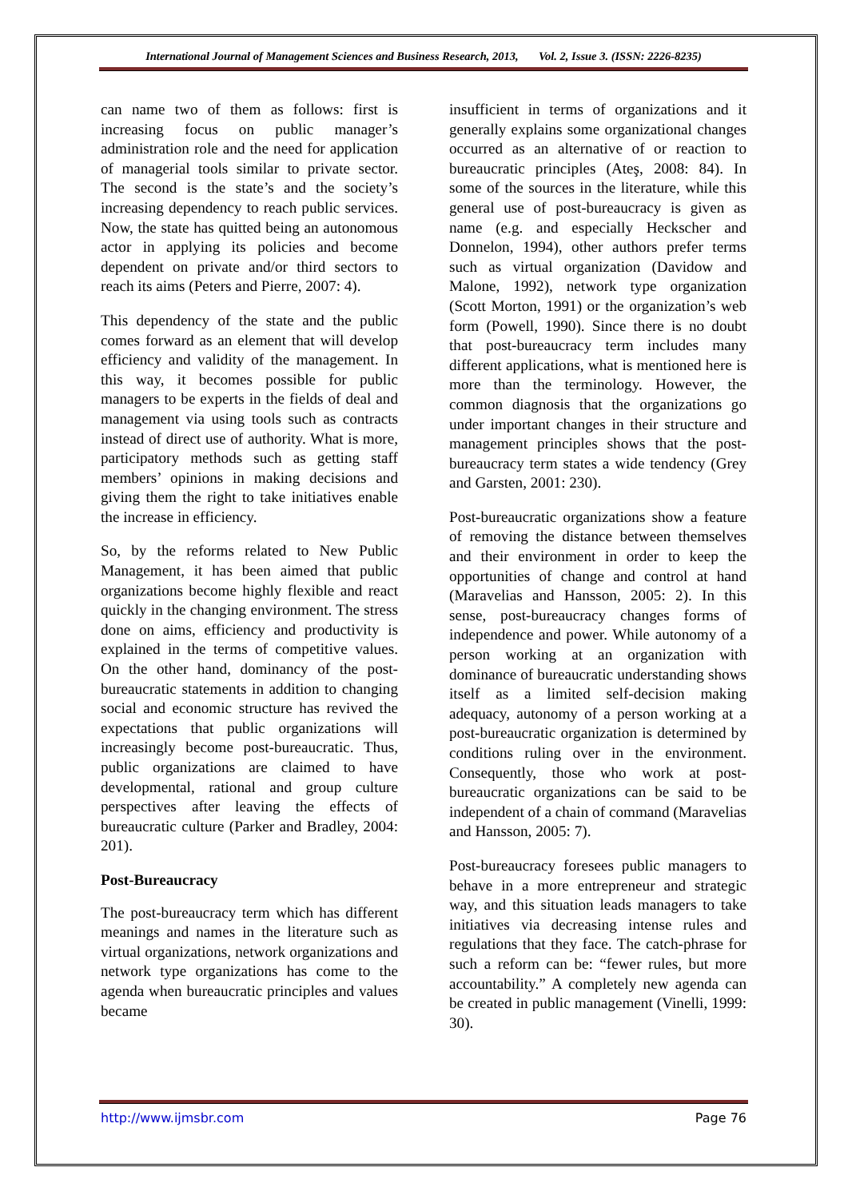International Journal of Management Sciences and Business Research, 2013, Vol. 2, Issue 3. (ISSN: 2226-8235)
can name two of them as follows: first is increasing focus on public manager’s administration role and the need for application of managerial tools similar to private sector. The second is the state’s and the society’s increasing dependency to reach public services. Now, the state has quitted being an autonomous actor in applying its policies and become dependent on private and/or third sectors to reach its aims (Peters and Pierre, 2007: 4).
This dependency of the state and the public comes forward as an element that will develop efficiency and validity of the management. In this way, it becomes possible for public managers to be experts in the fields of deal and management via using tools such as contracts instead of direct use of authority. What is more, participatory methods such as getting staff members’ opinions in making decisions and giving them the right to take initiatives enable the increase in efficiency.
So, by the reforms related to New Public Management, it has been aimed that public organizations become highly flexible and react quickly in the changing environment. The stress done on aims, efficiency and productivity is explained in the terms of competitive values. On the other hand, dominancy of the post-bureaucratic statements in addition to changing social and economic structure has revived the expectations that public organizations will increasingly become post-bureaucratic. Thus, public organizations are claimed to have developmental, rational and group culture perspectives after leaving the effects of bureaucratic culture (Parker and Bradley, 2004: 201).
Post-Bureaucracy
The post-bureaucracy term which has different meanings and names in the literature such as virtual organizations, network organizations and network type organizations has come to the agenda when bureaucratic principles and values became
insufficient in terms of organizations and it generally explains some organizational changes occurred as an alternative of or reaction to bureaucratic principles (Ateş, 2008: 84). In some of the sources in the literature, while this general use of post-bureaucracy is given as name (e.g. and especially Heckscher and Donnelon, 1994), other authors prefer terms such as virtual organization (Davidow and Malone, 1992), network type organization (Scott Morton, 1991) or the organization’s web form (Powell, 1990). Since there is no doubt that post-bureaucracy term includes many different applications, what is mentioned here is more than the terminology. However, the common diagnosis that the organizations go under important changes in their structure and management principles shows that the post-bureaucracy term states a wide tendency (Grey and Garsten, 2001: 230).
Post-bureaucratic organizations show a feature of removing the distance between themselves and their environment in order to keep the opportunities of change and control at hand (Maravelias and Hansson, 2005: 2). In this sense, post-bureaucracy changes forms of independence and power. While autonomy of a person working at an organization with dominance of bureaucratic understanding shows itself as a limited self-decision making adequacy, autonomy of a person working at a post-bureaucratic organization is determined by conditions ruling over in the environment. Consequently, those who work at post-bureaucratic organizations can be said to be independent of a chain of command (Maravelias and Hansson, 2005: 7).
Post-bureaucracy foresees public managers to behave in a more entrepreneur and strategic way, and this situation leads managers to take initiatives via decreasing intense rules and regulations that they face. The catch-phrase for such a reform can be: “fewer rules, but more accountability.” A completely new agenda can be created in public management (Vinelli, 1999: 30).
http://www.ijmsbr.com Page 76